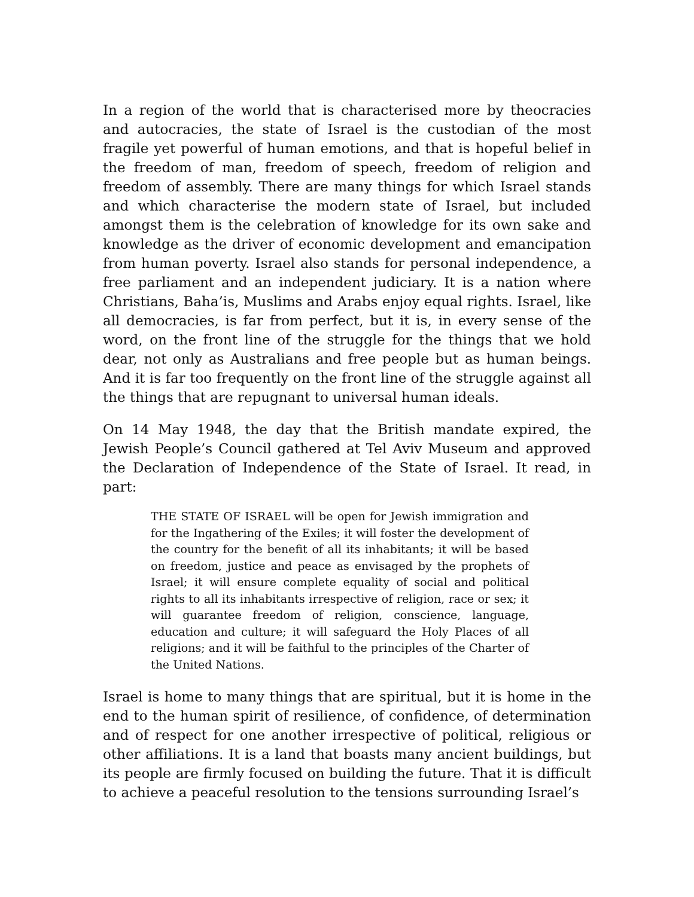In a region of the world that is characterised more by theocracies and autocracies, the state of Israel is the custodian of the most fragile yet powerful of human emotions, and that is hopeful belief in the freedom of man, freedom of speech, freedom of religion and freedom of assembly. There are many things for which Israel stands and which characterise the modern state of Israel, but included amongst them is the celebration of knowledge for its own sake and knowledge as the driver of economic development and emancipation from human poverty. Israel also stands for personal independence, a free parliament and an independent judiciary. It is a nation where Christians, Baha’is, Muslims and Arabs enjoy equal rights. Israel, like all democracies, is far from perfect, but it is, in every sense of the word, on the front line of the struggle for the things that we hold dear, not only as Australians and free people but as human beings. And it is far too frequently on the front line of the struggle against all the things that are repugnant to universal human ideals.
On 14 May 1948, the day that the British mandate expired, the Jewish People’s Council gathered at Tel Aviv Museum and approved the Declaration of Independence of the State of Israel. It read, in part:
THE STATE OF ISRAEL will be open for Jewish immigration and for the Ingathering of the Exiles; it will foster the development of the country for the benefit of all its inhabitants; it will be based on freedom, justice and peace as envisaged by the prophets of Israel; it will ensure complete equality of social and political rights to all its inhabitants irrespective of religion, race or sex; it will guarantee freedom of religion, conscience, language, education and culture; it will safeguard the Holy Places of all religions; and it will be faithful to the principles of the Charter of the United Nations.
Israel is home to many things that are spiritual, but it is home in the end to the human spirit of resilience, of confidence, of determination and of respect for one another irrespective of political, religious or other affiliations. It is a land that boasts many ancient buildings, but its people are firmly focused on building the future. That it is difficult to achieve a peaceful resolution to the tensions surrounding Israel’s